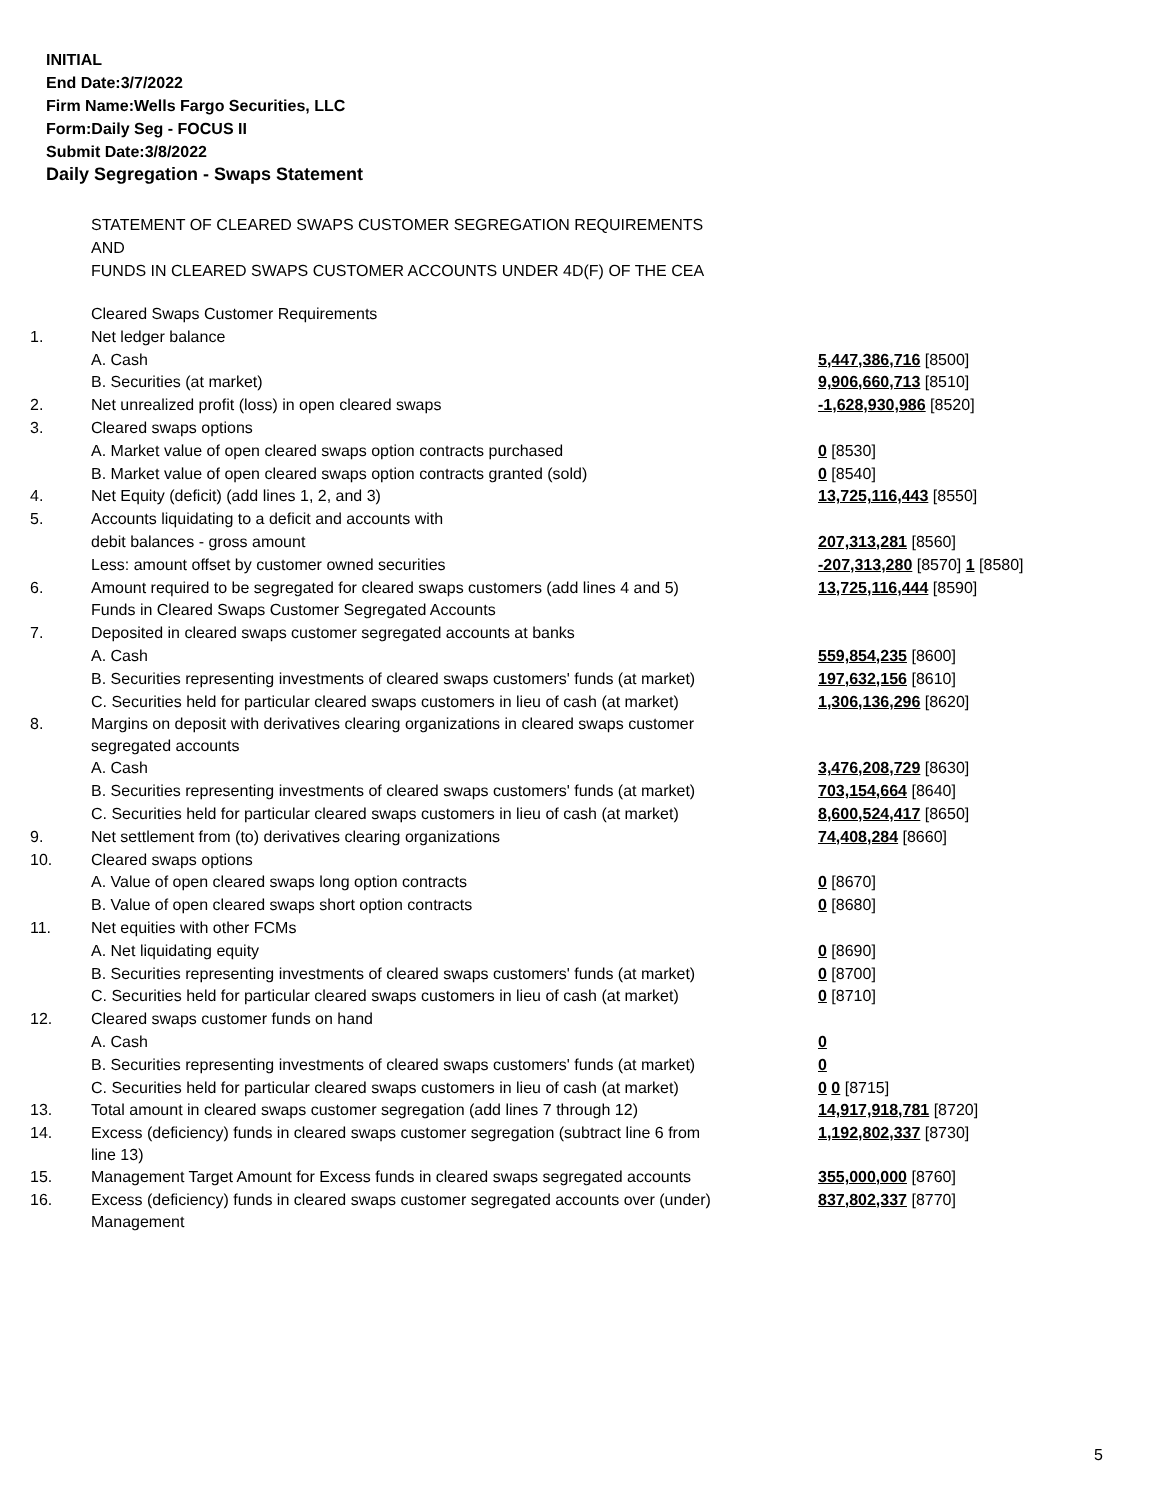INITIAL
End Date:3/7/2022
Firm Name:Wells Fargo Securities, LLC
Form:Daily Seg - FOCUS II
Submit Date:3/8/2022
Daily Segregation - Swaps Statement
STATEMENT OF CLEARED SWAPS CUSTOMER SEGREGATION REQUIREMENTS
AND
FUNDS IN CLEARED SWAPS CUSTOMER ACCOUNTS UNDER 4D(F) OF THE CEA
| | Cleared Swaps Customer Requirements | |
| 1. | Net ledger balance | |
| | A. Cash | 5,447,386,716 [8500] |
| | B. Securities (at market) | 9,906,660,713 [8510] |
| 2. | Net unrealized profit (loss) in open cleared swaps | -1,628,930,986 [8520] |
| 3. | Cleared swaps options | |
| | A. Market value of open cleared swaps option contracts purchased | 0 [8530] |
| | B. Market value of open cleared swaps option contracts granted (sold) | 0 [8540] |
| 4. | Net Equity (deficit) (add lines 1, 2, and 3) | 13,725,116,443 [8550] |
| 5. | Accounts liquidating to a deficit and accounts with | |
| | debit balances - gross amount | 207,313,281 [8560] |
| | Less: amount offset by customer owned securities | -207,313,280 [8570] 1 [8580] |
| 6. | Amount required to be segregated for cleared swaps customers (add lines 4 and 5) | 13,725,116,444 [8590] |
| | Funds in Cleared Swaps Customer Segregated Accounts | |
| 7. | Deposited in cleared swaps customer segregated accounts at banks | |
| | A. Cash | 559,854,235 [8600] |
| | B. Securities representing investments of cleared swaps customers' funds (at market) | 197,632,156 [8610] |
| | C. Securities held for particular cleared swaps customers in lieu of cash (at market) | 1,306,136,296 [8620] |
| 8. | Margins on deposit with derivatives clearing organizations in cleared swaps customer segregated accounts | |
| | A. Cash | 3,476,208,729 [8630] |
| | B. Securities representing investments of cleared swaps customers' funds (at market) | 703,154,664 [8640] |
| | C. Securities held for particular cleared swaps customers in lieu of cash (at market) | 8,600,524,417 [8650] |
| 9. | Net settlement from (to) derivatives clearing organizations | 74,408,284 [8660] |
| 10. | Cleared swaps options | |
| | A. Value of open cleared swaps long option contracts | 0 [8670] |
| | B. Value of open cleared swaps short option contracts | 0 [8680] |
| 11. | Net equities with other FCMs | |
| | A. Net liquidating equity | 0 [8690] |
| | B. Securities representing investments of cleared swaps customers' funds (at market) | 0 [8700] |
| | C. Securities held for particular cleared swaps customers in lieu of cash (at market) | 0 [8710] |
| 12. | Cleared swaps customer funds on hand | |
| | A. Cash | 0 |
| | B. Securities representing investments of cleared swaps customers' funds (at market) | 0 |
| | C. Securities held for particular cleared swaps customers in lieu of cash (at market) | 0 0 [8715] |
| 13. | Total amount in cleared swaps customer segregation (add lines 7 through 12) | 14,917,918,781 [8720] |
| 14. | Excess (deficiency) funds in cleared swaps customer segregation (subtract line 6 from line 13) | 1,192,802,337 [8730] |
| 15. | Management Target Amount for Excess funds in cleared swaps segregated accounts | 355,000,000 [8760] |
| 16. | Excess (deficiency) funds in cleared swaps customer segregated accounts over (under) Management | 837,802,337 [8770] |
5